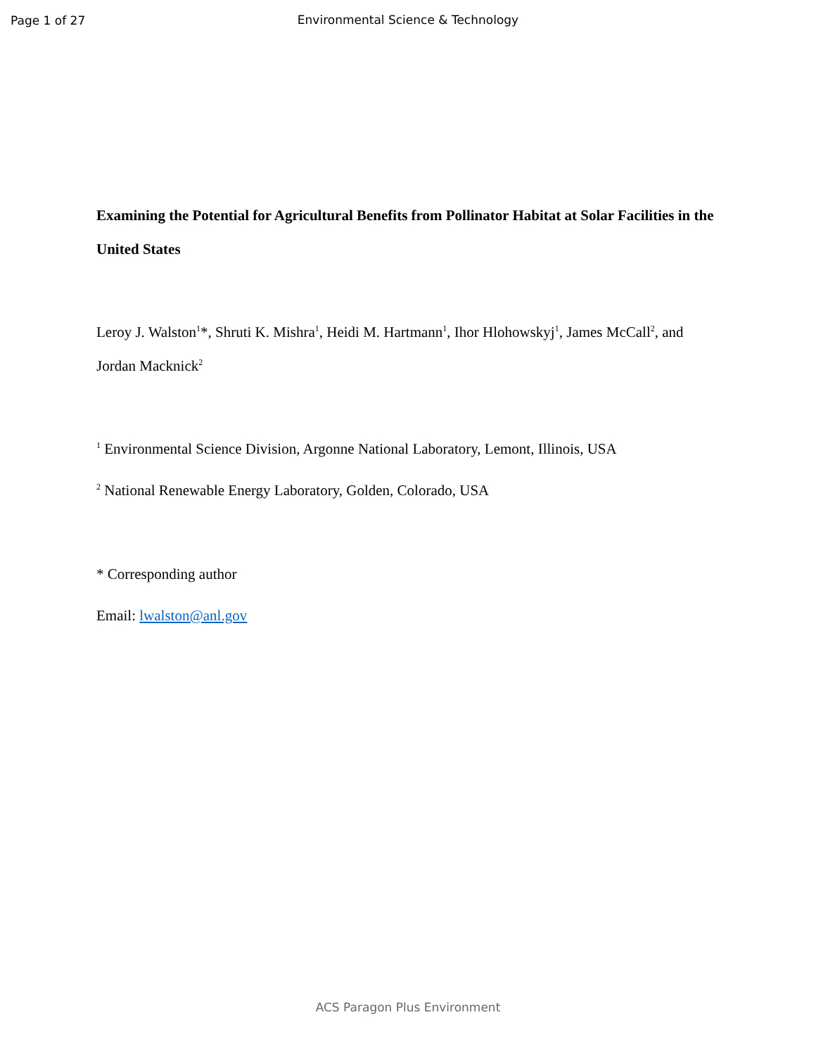Page 1 of 27
Environmental Science & Technology
Examining the Potential for Agricultural Benefits from Pollinator Habitat at Solar Facilities in the United States
Leroy J. Walston<sup>1</sup>*, Shruti K. Mishra<sup>1</sup>, Heidi M. Hartmann<sup>1</sup>, Ihor Hlohowskyj<sup>1</sup>, James McCall<sup>2</sup>, and Jordan Macknick<sup>2</sup>
<sup>1</sup> Environmental Science Division, Argonne National Laboratory, Lemont, Illinois, USA
<sup>2</sup> National Renewable Energy Laboratory, Golden, Colorado, USA
* Corresponding author
Email: lwalston@anl.gov
ACS Paragon Plus Environment